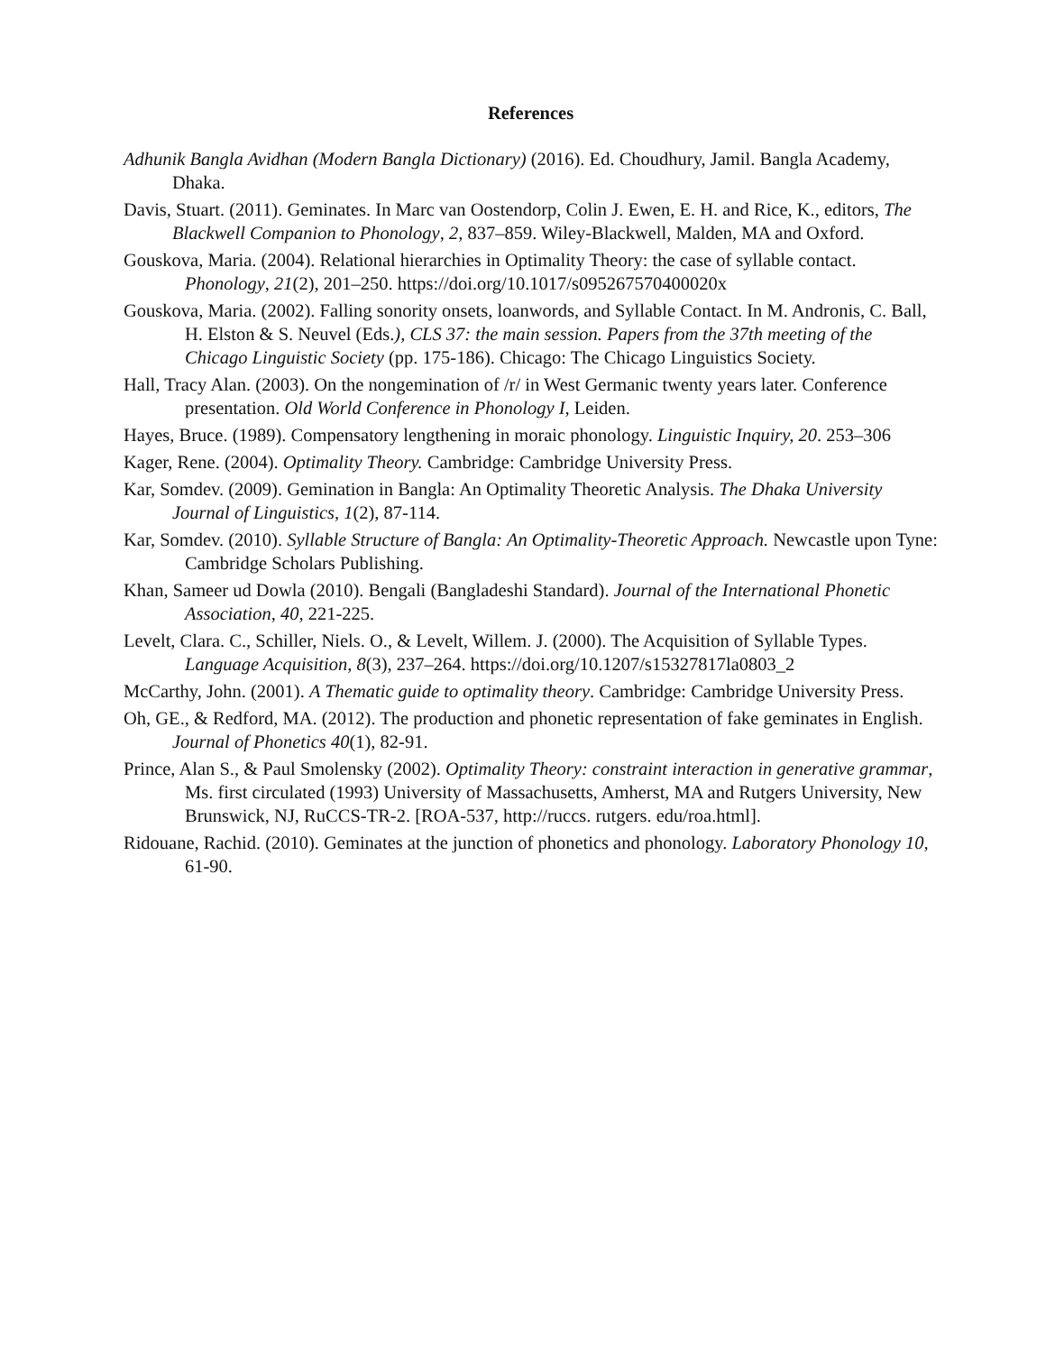References
Adhunik Bangla Avidhan (Modern Bangla Dictionary) (2016). Ed. Choudhury, Jamil. Bangla Academy, Dhaka.
Davis, Stuart. (2011). Geminates. In Marc van Oostendorp, Colin J. Ewen, E. H. and Rice, K., editors, The Blackwell Companion to Phonology, 2, 837–859. Wiley-Blackwell, Malden, MA and Oxford.
Gouskova, Maria. (2004). Relational hierarchies in Optimality Theory: the case of syllable contact. Phonology, 21(2), 201–250. https://doi.org/10.1017/s095267570400020x
Gouskova, Maria. (2002). Falling sonority onsets, loanwords, and Syllable Contact. In M. Andronis, C. Ball, H. Elston & S. Neuvel (Eds.), CLS 37: the main session. Papers from the 37th meeting of the Chicago Linguistic Society (pp. 175-186). Chicago: The Chicago Linguistics Society.
Hall, Tracy Alan. (2003). On the nongemination of /r/ in West Germanic twenty years later. Conference presentation. Old World Conference in Phonology I, Leiden.
Hayes, Bruce. (1989). Compensatory lengthening in moraic phonology. Linguistic Inquiry, 20. 253–306
Kager, Rene. (2004). Optimality Theory. Cambridge: Cambridge University Press.
Kar, Somdev. (2009). Gemination in Bangla: An Optimality Theoretic Analysis. The Dhaka University Journal of Linguistics, 1(2), 87-114.
Kar, Somdev. (2010). Syllable Structure of Bangla: An Optimality-Theoretic Approach. Newcastle upon Tyne: Cambridge Scholars Publishing.
Khan, Sameer ud Dowla (2010). Bengali (Bangladeshi Standard). Journal of the International Phonetic Association, 40, 221-225.
Levelt, Clara. C., Schiller, Niels. O., & Levelt, Willem. J. (2000). The Acquisition of Syllable Types. Language Acquisition, 8(3), 237–264. https://doi.org/10.1207/s15327817la0803_2
McCarthy, John. (2001). A Thematic guide to optimality theory. Cambridge: Cambridge University Press.
Oh, GE., & Redford, MA. (2012). The production and phonetic representation of fake geminates in English. Journal of Phonetics 40(1), 82-91.
Prince, Alan S., & Paul Smolensky (2002). Optimality Theory: constraint interaction in generative grammar, Ms. first circulated (1993) University of Massachusetts, Amherst, MA and Rutgers University, New Brunswick, NJ, RuCCS-TR-2. [ROA-537, http://ruccs. rutgers. edu/roa.html].
Ridouane, Rachid. (2010). Geminates at the junction of phonetics and phonology. Laboratory Phonology 10, 61-90.